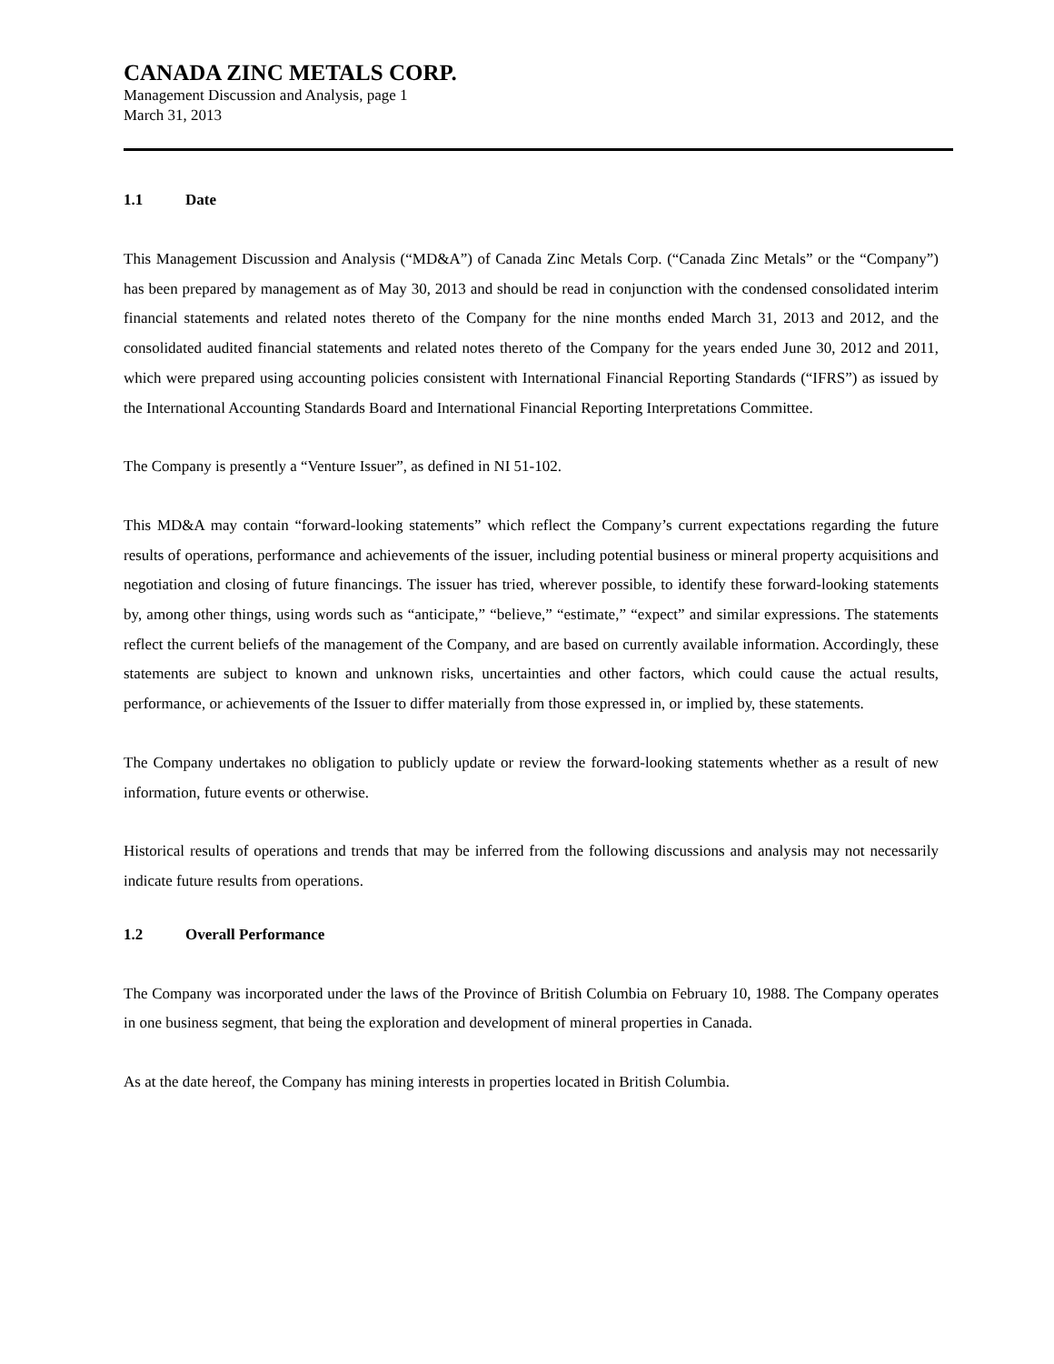CANADA ZINC METALS CORP.
Management Discussion and Analysis, page 1
March 31, 2013
1.1 Date
This Management Discussion and Analysis (“MD&A”) of Canada Zinc Metals Corp. (“Canada Zinc Metals” or the “Company”) has been prepared by management as of May 30, 2013 and should be read in conjunction with the condensed consolidated interim financial statements and related notes thereto of the Company for the nine months ended March 31, 2013 and 2012, and the consolidated audited financial statements and related notes thereto of the Company for the years ended June 30, 2012 and 2011, which were prepared using accounting policies consistent with International Financial Reporting Standards (“IFRS”) as issued by the International Accounting Standards Board and International Financial Reporting Interpretations Committee.
The Company is presently a “Venture Issuer”, as defined in NI 51-102.
This MD&A may contain “forward-looking statements” which reflect the Company’s current expectations regarding the future results of operations, performance and achievements of the issuer, including potential business or mineral property acquisitions and negotiation and closing of future financings. The issuer has tried, wherever possible, to identify these forward-looking statements by, among other things, using words such as “anticipate,” “believe,” “estimate,” “expect” and similar expressions. The statements reflect the current beliefs of the management of the Company, and are based on currently available information. Accordingly, these statements are subject to known and unknown risks, uncertainties and other factors, which could cause the actual results, performance, or achievements of the Issuer to differ materially from those expressed in, or implied by, these statements.
The Company undertakes no obligation to publicly update or review the forward-looking statements whether as a result of new information, future events or otherwise.
Historical results of operations and trends that may be inferred from the following discussions and analysis may not necessarily indicate future results from operations.
1.2 Overall Performance
The Company was incorporated under the laws of the Province of British Columbia on February 10, 1988. The Company operates in one business segment, that being the exploration and development of mineral properties in Canada.
As at the date hereof, the Company has mining interests in properties located in British Columbia.